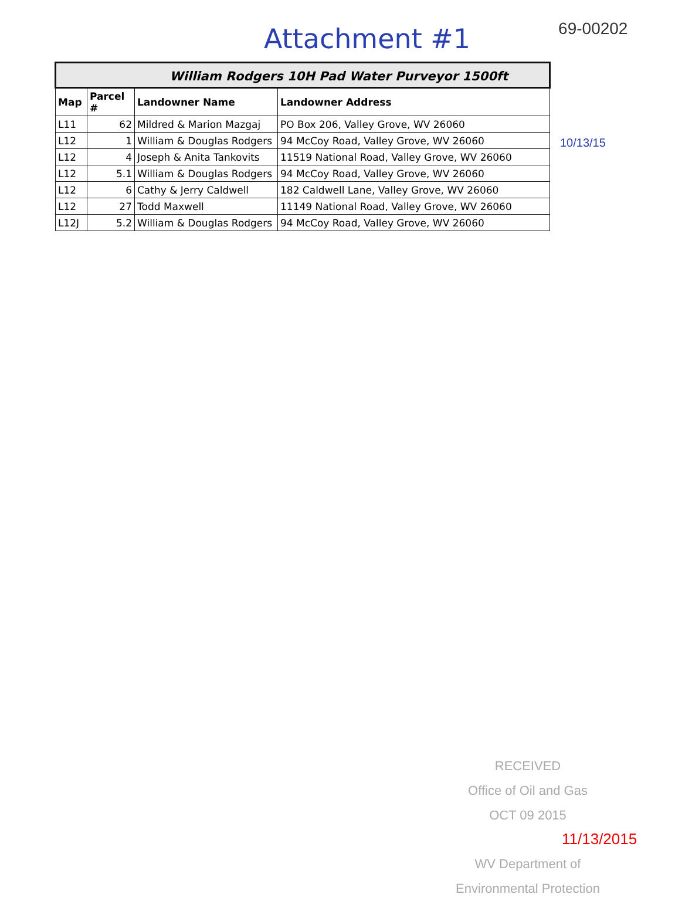Attachment #1
69-00202
| William Rodgers 10H Pad Water Purveyor 1500ft | | | |
| Map | Parcel # | Landowner Name | Landowner Address |
| L11 | 62 | Mildred & Marion Mazgaj | PO Box 206, Valley Grove, WV 26060 |
| L12 | 1 | William & Douglas Rodgers | 94 McCoy Road, Valley Grove, WV 26060 |
| L12 | 4 | Joseph & Anita Tankovits | 11519 National Road, Valley Grove, WV 26060 |
| L12 | 5.1 | William & Douglas Rodgers | 94 McCoy Road, Valley Grove, WV 26060 |
| L12 | 6 | Cathy & Jerry Caldwell | 182 Caldwell Lane, Valley Grove, WV 26060 |
| L12 | 27 | Todd Maxwell | 11149 National Road, Valley Grove, WV 26060 |
| L12J | 5.2 | William & Douglas Rodgers | 94 McCoy Road, Valley Grove, WV 26060 |
10/13/15
RECEIVED
Office of Oil and Gas
OCT 09 2015
WV Department of
Environmental Protection
11/13/2015